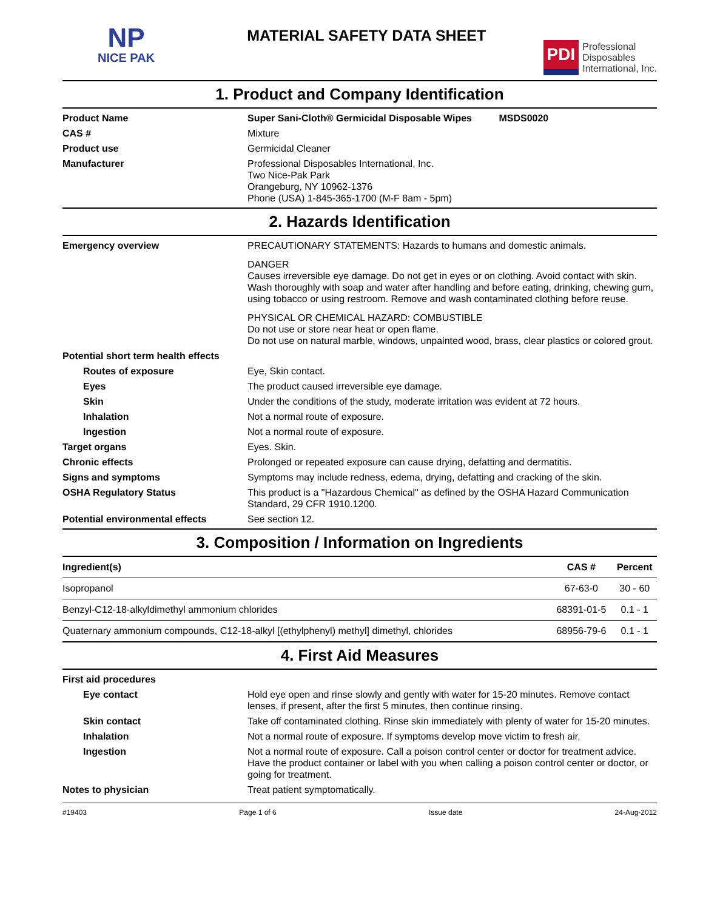NP
NICE PAK
MATERIAL SAFETY DATA SHEET
PDI Professional
Disposables
International, Inc.
1. Product and Company Identification
Product Name Super Sani-Cloth® Germicidal Disposable Wipes MSDS0020
CAS # Mixture
Product use Germicidal Cleaner
Manufacturer Professional Disposables International, Inc.
Two Nice-Pak Park
Orangeburg, NY 10962-1376
Phone (USA) 1-845-365-1700 (M-F 8am - 5pm)
2. Hazards Identification
Emergency overview PRECAUTIONARY STATEMENTS: Hazards to humans and domestic animals.
DANGER
Causes irreversible eye damage. Do not get in eyes or on clothing. Avoid contact with skin. Wash thoroughly with soap and water after handling and before eating, drinking, chewing gum, using tobacco or using restroom. Remove and wash contaminated clothing before reuse.
PHYSICAL OR CHEMICAL HAZARD: COMBUSTIBLE
Do not use or store near heat or open flame.
Do not use on natural marble, windows, unpainted wood, brass, clear plastics or colored grout.
Potential short term health effects
Routes of exposure Eye, Skin contact.
Eyes The product caused irreversible eye damage.
Skin Under the conditions of the study, moderate irritation was evident at 72 hours.
Inhalation Not a normal route of exposure.
Ingestion Not a normal route of exposure.
Target organs Eyes. Skin.
Chronic effects Prolonged or repeated exposure can cause drying, defatting and dermatitis.
Signs and symptoms Symptoms may include redness, edema, drying, defatting and cracking of the skin.
OSHA Regulatory Status This product is a "Hazardous Chemical" as defined by the OSHA Hazard Communication Standard, 29 CFR 1910.1200.
Potential environmental effects See section 12.
3. Composition / Information on Ingredients
| Ingredient(s) | CAS # | Percent |
| --- | --- | --- |
| Isopropanol | 67-63-0 | 30 - 60 |
| Benzyl-C12-18-alkyldimethyl ammonium chlorides | 68391-01-5 | 0.1 - 1 |
| Quaternary ammonium compounds, C12-18-alkyl [(ethylphenyl) methyl] dimethyl, chlorides | 68956-79-6 | 0.1 - 1 |
4. First Aid Measures
First aid procedures
Eye contact Hold eye open and rinse slowly and gently with water for 15-20 minutes. Remove contact lenses, if present, after the first 5 minutes, then continue rinsing.
Skin contact Take off contaminated clothing. Rinse skin immediately with plenty of water for 15-20 minutes.
Inhalation Not a normal route of exposure. If symptoms develop move victim to fresh air.
Ingestion Not a normal route of exposure. Call a poison control center or doctor for treatment advice. Have the product container or label with you when calling a poison control center or doctor, or going for treatment.
Notes to physician Treat patient symptomatically.
#19403 Page 1 of 6 Issue date 24-Aug-2012